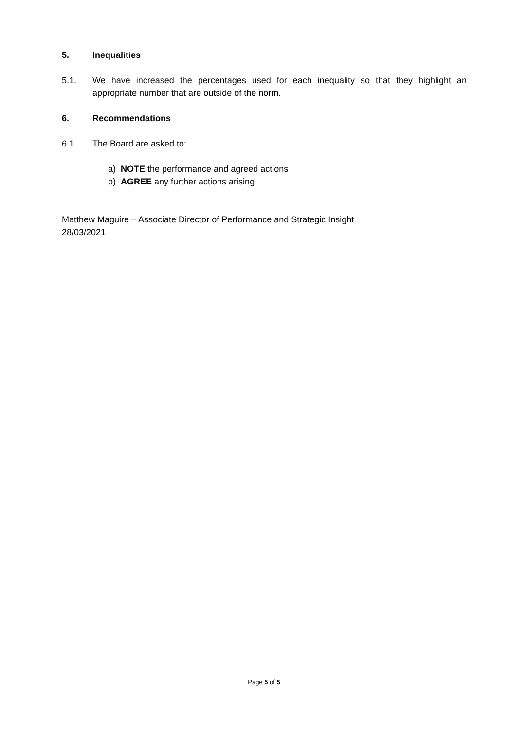5. Inequalities
5.1. We have increased the percentages used for each inequality so that they highlight an appropriate number that are outside of the norm.
6. Recommendations
6.1. The Board are asked to:
a) NOTE the performance and agreed actions
b) AGREE any further actions arising
Matthew Maguire – Associate Director of Performance and Strategic Insight
28/03/2021
Page 5 of 5